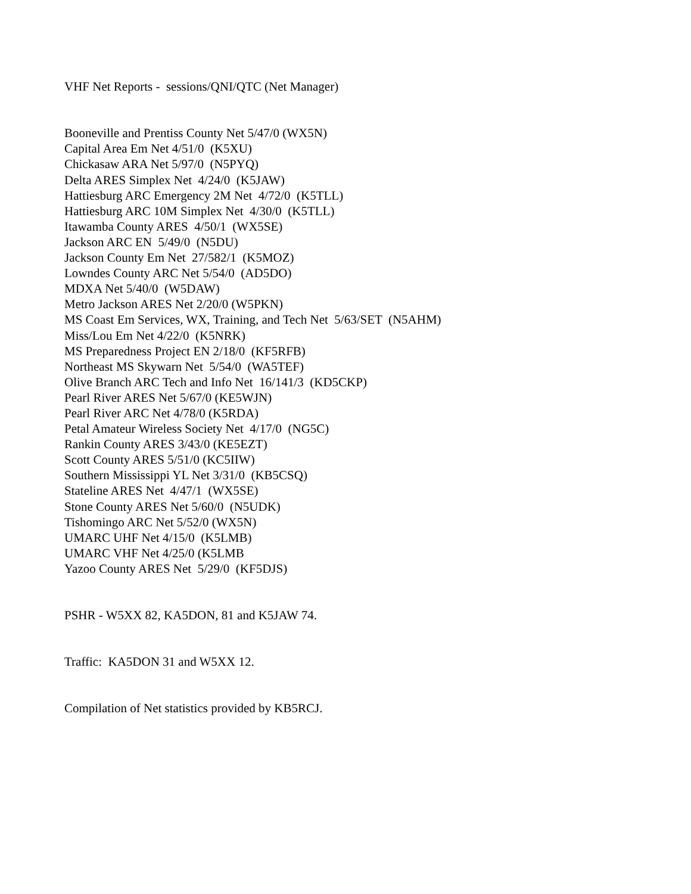VHF Net Reports - sessions/QNI/QTC (Net Manager)
Booneville and Prentiss County Net 5/47/0 (WX5N) Capital Area Em Net 4/51/0 (K5XU) Chickasaw ARA Net 5/97/0 (N5PYQ) Delta ARES Simplex Net 4/24/0 (K5JAW) Hattiesburg ARC Emergency 2M Net 4/72/0 (K5TLL) Hattiesburg ARC 10M Simplex Net 4/30/0 (K5TLL) Itawamba County ARES 4/50/1 (WX5SE) Jackson ARC EN 5/49/0 (N5DU) Jackson County Em Net 27/582/1 (K5MOZ) Lowndes County ARC Net 5/54/0 (AD5DO) MDXA Net 5/40/0 (W5DAW) Metro Jackson ARES Net 2/20/0 (W5PKN) MS Coast Em Services, WX, Training, and Tech Net 5/63/SET (N5AHM) Miss/Lou Em Net 4/22/0 (K5NRK) MS Preparedness Project EN 2/18/0 (KF5RFB) Northeast MS Skywarn Net 5/54/0 (WA5TEF) Olive Branch ARC Tech and Info Net 16/141/3 (KD5CKP) Pearl River ARES Net 5/67/0 (KE5WJN) Pearl River ARC Net 4/78/0 (K5RDA) Petal Amateur Wireless Society Net 4/17/0 (NG5C) Rankin County ARES 3/43/0 (KE5EZT) Scott County ARES 5/51/0 (KC5IIW) Southern Mississippi YL Net 3/31/0 (KB5CSQ) Stateline ARES Net 4/47/1 (WX5SE) Stone County ARES Net 5/60/0 (N5UDK) Tishomingo ARC Net 5/52/0 (WX5N) UMARC UHF Net 4/15/0 (K5LMB) UMARC VHF Net 4/25/0 (K5LMB Yazoo County ARES Net 5/29/0 (KF5DJS)
PSHR - W5XX 82, KA5DON, 81 and K5JAW 74.
Traffic: KA5DON 31 and W5XX 12.
Compilation of Net statistics provided by KB5RCJ.